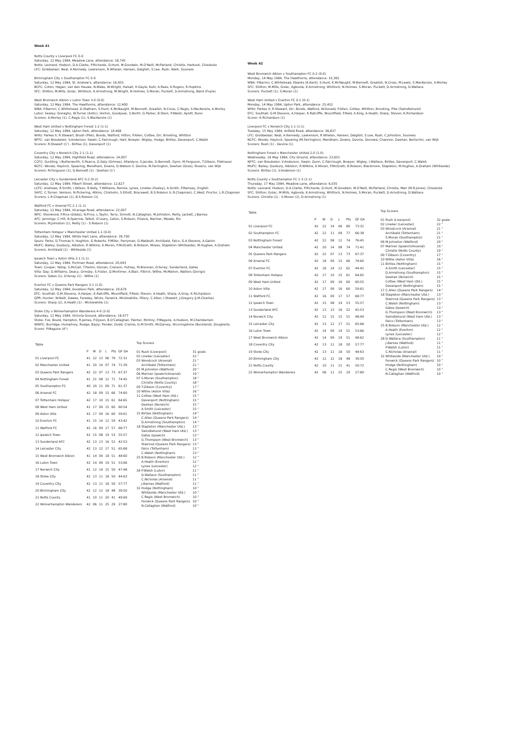Week 41
Notts County v Liverpool FC 0-0
Saturday, 12 May 1984, Meadow Lane, attendance: 18,745
Notts: Leonard; Hodson, D.A.Clarke, P.Richards, D.Hunt, M.Goodwin, M.O'Neill, McParland, Christie, Harkouk, Chiedozie
LFC: Grobbelaar; Neal, A.Kennedy, Lawrenson, R.Whelan, Hansen, Dalglish, S.Lee, Rush, Wark, Souness
Birmingham City v Southampton FC 0-0
Saturday, 12 May 1984, St. Andrew's, attendance: 16,455
BCFC: Coton; Hagan, van den Hauwe, N.Blake, W.Wright, Halsall, H.Gayle, Kuhl, A.Rees, K.Rogers, R.Hopkins
SFC: Shilton; M.Mills, Golac, Whitlock, K.Armstrong, M.Wright, N.Holmes, S.Moran, Puckett, D.Armstrong, Baird (Foyle)
West Bromwich Albion v Luton Town 3-0 (0-0)
Saturday, 12 May 1984, The Hawthorns, attendance: 12,400
WBA: P.Barron; C.Whitehead, D.Statham, S.Hunt, K.McNaught, M.Bennett, Grealish, N.Cross, C.Regis, S.MacKenzie, A.Morley
Luton: Sealey; Donaghy, W.Turner (Antic), Horton, Goodyear, S.North, G.Parker, B.Stein, P.Walsh, Aylott, Bunn
Scorers: A.Morley (1), C.Regis (1), S.MacKenzie (1)
West Ham United v Nottingham Forest 1-2 (1-1)
Saturday, 12 May 1984, Upton Park, attendance: 18.468
WHU: Parkes II; R.Stewart, Brush (Pike), Bonds, Walford, Hilton, P.Allen, Cottee, Orr, Brooking, Whitton
NFFC: van Breukelen; V.Anderson, Swain, C.Fairclough, Hart, Bowyer, Wigley, Hodge, Birtles, Davenport, C.Walsh
Scorers: R.Stewart (1') - Birtles (1), Davenport (1)
Coventry City v Norwich City 2-1 (1-1)
Saturday, 12 May 1984, Highfield Road, attendance: 14,007
CCFC: Suckling; I.Butterworth, S.Pearce, G.Daly (Grimes), Allardyce, S.Jacobs, D.Bennett, Gynn, M.Ferguson, T.Gibson, Platnauer
NCFC: Woods; Haylock, Spearing, Mendham, Downs, D.Watson II, Devine, M.Farrington, Deehan (Goss), Rosario, van Wijk
Scorers: M.Ferguson (1), D.Bennett (1) - Deehan (1')
Leicester City v Sunderland AFC 0-2 (0-2)
Saturday, 12 May 1984, Filbert Street, attendance: 12,627
LCFC: Andrews; R.Smith, I.Wilson, R.Kelly, T.Williams, Rennie, Lynex, Lineker (Feeley), A.Smith, P.Ramsey, English
SAFC: C.Turner; Venison, N.Pickering, Atkins, Chisholm, S.Elliott, Bracewell, B.S.Robson (L.R.Chapman), C.West, Proctor, L.R.Chapman
Scorers: L.R.Chapman (1), B.S.Robson (1)
Watford FC v Arsenal FC 2-1 (1-1)
Saturday, 12 May 1984, Vicarage Road, attendance: 22,007
WFC: Sherwood; P.Rice (Gibbs), N.Price, L.Taylor, Terry, Sinnott, N.Callaghan, M.Johnston, Reilly, Jackett, J.Barnes
AFC: Jennings; C.Hill, B.Sparrow, Talbot, O'Leary, Caton, S.Robson, P.Davis, Mariner, Meade, Rix
Scorers: M.Johnston (1), Reilly (1) - S.Robson (1)
Tottenham Hotspur v Manchester United 1-1 (0-0)
Saturday, 12 May 1984, White Hart Lane, attendance: 39,790
Spurs: Parks; D.Thomas II, Hughton, G.Roberts, P.Miller, Perryman, G.Mabbutt, Archibald, Falco, G.A.Stevens, A.Galvin
MUFC: Bailey; Duxbury, Albiston, R.Wilkins, K.Moran, P.McGrath, B.Robson, Moses, Stapleton (Whiteside), M.Hughes, A.Graham
Scorers: Archibald (1) - Whiteside (1)
Ipswich Town v Aston Villa 2-1 (1-1)
Saturday, 12 May 1984, Portman Road, attendance: 20,043
Town: Cooper; Yallop, S.McCall, T.Parkin, Osman, Cranson, Putney, M.Brennan, D'Avray, Sunderland, Gates
Villa: Day; G.Williams, Deacy, Ormsby, S.Foster, D.Mortimer, A.Blair, P.Birch, Withe, McMahon, Walters (Dorigo)
Scorers: Gates (1), D'Avray (1) - Withe (1)
Everton FC v Queens Park Rangers 3-1 (1-0)
Saturday, 12 May 1984, Goodison Park, attendance: 20,679
EFC: Southall; G.M.Stevens, A.Harper, K.Ratcliffe, Mountfield, P.Reid, Steven, A.Heath, Sharp, A.Gray, K.Richardson
QPR: Hucker; W.Neill, Dawes, Fereday, Wicks, Fenwick, Micklewhite, Fillery, C.Allen, I.Stewart, J.Gregory (J.M.Charles)
Scorers: Sharp (2), A.Heath (1) - Micklewhite (1)
Stoke City v Wolverhampton Wanderers 4-0 (2-0)
Saturday, 12 May 1984, Victoria Ground, attendance: 18,977
Stoke: Fox; Bould, Hampton, R.James, P.Dyson, B.O'Callaghan, Painter, McIlroy, P.Maguire, A.Hudson, M.Chamberlain
WWFC: Burridge; Humphrey, Rudge, Bayly, Pender, Dodd, Crainie, G.M.Smith, McGarvey, W.Livingstone (Buckland), Dougherty
Scorer: P.Maguire (4")
| Table | | | | | | |
| | P | W | D | L | Pts | GF GA |
| 01 Liverpool FC | 41 | 22 | 13 | 06 | 79 | 72:31 |
| 02 Manchester United | 41 | 20 | 14 | 07 | 74 | 71:39 |
| 03 Queens Park Rangers | 42 | 22 | 07 | 13 | 73 | 67:37 |
| 04 Nottingham Forest | 41 | 21 | 08 | 12 | 71 | 74:45 |
| 05 Southampton FC | 40 | 20 | 11 | 09 | 71 | 61:37 |
| 06 Arsenal FC | 42 | 18 | 09 | 15 | 66 | 74:60 |
| 07 Tottenham Hotspur | 42 | 17 | 10 | 15 | 61 | 64:65 |
| 08 West Ham United | 41 | 17 | 09 | 15 | 60 | 60:54 |
| 09 Aston Villa | 42 | 17 | 09 | 16 | 60 | 59:61 |
| 10 Everton FC | 41 | 15 | 14 | 12 | 59 | 43:42 |
| 11 Watford FC | 42 | 16 | 09 | 17 | 57 | 68:77 |
| 12 Ipswich Town | 42 | 15 | 08 | 19 | 53 | 55:57 |
| 13 Sunderland AFC | 42 | 13 | 13 | 16 | 52 | 42:53 |
| 14 Leicester City | 42 | 13 | 12 | 17 | 51 | 65:68 |
| 15 West Bromwich Albion | 41 | 14 | 09 | 18 | 51 | 48:60 |
| 16 Luton Town | 42 | 14 | 09 | 19 | 51 | 53:66 |
| 17 Norwich City | 41 | 12 | 14 | 15 | 50 | 47:48 |
| 18 Stoke City | 42 | 13 | 11 | 18 | 50 | 44:63 |
| 19 Coventry City | 42 | 13 | 11 | 18 | 50 | 57:77 |
| 20 Birmingham City | 42 | 12 | 12 | 18 | 48 | 39:50 |
| 21 Notts County | 41 | 10 | 11 | 20 | 41 | 49:69 |
| 22 Wolverhampton Wanderers | 42 | 06 | 11 | 25 | 29 | 27:80 |
| Top Scorers | |
| 01 Rush (Liverpool) | 31 goals |
| 02 Lineker (Leicester) | 22 " |
| 03 Woodcock (Arsenal) | 21 " |
| Archibald (Tottenham) | 21 " |
| 05 M.Johnston (Watford) | 20 " |
| 06 Mariner (Ipswich/Arsenal) | 19 " |
| 07 S.Moran (Southampton) | 18 " |
| Christie (Notts County) | 18 " |
| 09 T.Gibson (Coventry) | 17 " |
| 10 Withe (Aston Villa) | 16 " |
| 11 Cottee (West Ham Utd.) | 15 " |
| Davenport (Nottingham) | 15 " |
| Deehan (Norwich) | 15 " |
| A.Smith (Leicester) | 15 " |
| 15 Birtles (Nottingham) | 14 " |
| C.Allen (Queens Park Rangers) | 14 " |
| D.Armstrong (Southampton) | 14 " |
| 18 Stapleton (Manchester Utd.) | 13 " |
| Swindlehurst (West Ham Utd.) | 13 " |
| Gates (Ipswich) | 13 " |
| G.Thompson (West Bromwich) | 13 " |
| Stainrod (Queens Park Rangers) | 13 " |
| Falco (Tottenham) | 13 " |
| C.Walsh (Nottingham) | 13 " |
| 25 B.Robson (Manchester Utd.) | 12 " |
| A.Heath (Everton) | 12 " |
| Lynex (Leicester) | 12 " |
| 28 P.Walsh (Luton) | 11 " |
| D.Wallace (Southampton) | 11 " |
| C.Nicholas (Arsenal) | 11 " |
| J.Barnes (Watford) | 11 " |
| 32 Hodge (Nottingham) | 10 " |
| Whiteside (Manchester Utd.) | 10 " |
| C.Regis (West Bromwich) | 10 " |
| Fenwick (Queens Park Rangers) | 10 " |
| N.Callaghan (Watford) | 10 " |
Week 42
West Bromwich Albion v Southampton FC 0-2 (0-0)
Monday, 14 May 1984, The Hawthorns, attendance: 10,365
WBA: P.Barron; C.Whitehead, Ebanks (K.Kent), S.Hunt, K.McNaught, M.Bennett, Grealish, N.Cross, M.Lewis, S.MacKenzie, A.Morley
SFC: Shilton; M.Mills, Golac, Agboola, K.Armstrong, Whitlock, N.Holmes, S.Moran, Puckett, D.Armstrong, D.Wallace
Scorers: Puckett (1), S.Moran (1)
West Ham United v Everton FC 0-1 (0-1)
Monday, 14 May 1984, Upton Park, attendance: 25,452
WHU: Parkes II; R.Stewart, Orr, Bonds, Walford, W.Donald, P.Allen, Cottee, Whitton, Brooking, Pike (Swindlehurst)
EFC: Southall; G.M.Stevens, A.Harper, K.Ratcliffe, Mountfield, P.Reid, A.King, A.Heath, Sharp, Steven, K.Richardson
Scorer: K.Richardson (1)
Liverpool FC v Norwich City 1-1 (1-1)
Tuesday, 15 May 1984, Anfield Road, attendance: 38,837
LFC: Grobbelaar; Neal, A.Kennedy, Lawrenson, R.Whelan, Hansen, Dalglish, S.Lee, Rush, C.Johnston, Souness
NCFC: Woods; Haylock, Spearing (M.Farrington), Mendham, Downs, Devine, Donowa, Channon, Deehan, Bertschin, van Wijk
Scorers: Rush (1) - Devine (1)
Nottingham Forest v Manchester United 2-0 (1-0)
Wednesday, 16 May 1984, City Ground, attendance: 23,651
NFFC: van Breukelen; V.Anderson, Swain, Gunn, C.Fairclough, Bowyer, Wigley, I.Wallace, Birtles, Davenport, C.Walsh
MUFC: Bailey; Duxbury, Albiston, R.Wilkins, K.Moran, P.McGrath, B.Robson, Blackmore, Stapleton, M.Hughes, A.Graham (Whiteside)
Scorers: Birtles (1), V.Anderson (1)
Notts County v Southampton FC 1-3 (1-1)
Thursday, 17 May 1984, Meadow Lane, attendance: 6,035
Notts: Leonard; Hodson, D.A.Clarke, P.Richards, D.Hunt, M.Goodwin, M.O'Neill, McParland, Christie, Mair (M.R.Jones), Chiedozie
SFC: Shilton; Golac, M.Mills, Agboola, K.Armstrong, Whitlock, N.Holmes, S.Moran, Puckett, D.Armstrong, D.Wallace
Scorers: Christie (1) - S.Moran (2), D.Armstrong (1)
| Table | | | | | | |
| | P | W | D | L | Pts | GF GA |
| 01 Liverpool FC | 42 | 22 | 14 | 06 | 80 | 73:32 |
| 02 Southampton FC | 42 | 22 | 11 | 09 | 77 | 66:38 |
| 03 Nottingham Forest | 42 | 22 | 08 | 12 | 74 | 76:45 |
| 04 Manchester United | 42 | 20 | 14 | 08 | 74 | 71:41 |
| 05 Queens Park Rangers | 42 | 22 | 07 | 13 | 73 | 67:37 |
| 06 Arsenal FC | 42 | 18 | 09 | 15 | 66 | 74:60 |
| 07 Everton FC | 42 | 16 | 14 | 12 | 62 | 44:42 |
| 08 Tottenham Hotspur | 42 | 17 | 10 | 15 | 61 | 64:65 |
| 09 West Ham United | 42 | 17 | 09 | 16 | 60 | 60:55 |
| 10 Aston Villa | 42 | 17 | 09 | 16 | 60 | 59:61 |
| 11 Watford FC | 42 | 16 | 09 | 17 | 57 | 68:77 |
| 12 Ipswich Town | 42 | 15 | 08 | 19 | 53 | 55:57 |
| 13 Sunderland AFC | 42 | 13 | 13 | 16 | 52 | 42:53 |
| 14 Norwich City | 42 | 12 | 15 | 15 | 51 | 48:49 |
| 15 Leicester City | 42 | 13 | 12 | 17 | 51 | 65:68 |
| 16 Luton Town | 42 | 14 | 09 | 19 | 51 | 53:66 |
| 17 West Bromwich Albion | 42 | 14 | 09 | 19 | 51 | 48:62 |
| 18 Coventry City | 42 | 13 | 11 | 18 | 50 | 57:77 |
| 19 Stoke City | 42 | 13 | 11 | 18 | 50 | 44:63 |
| 20 Birmingham City | 42 | 12 | 12 | 18 | 48 | 39:50 |
| 21 Notts County | 42 | 10 | 11 | 21 | 41 | 50:72 |
| 22 Wolverhampton Wanderers | 42 | 06 | 11 | 25 | 29 | 27:80 |
| Top Scorers | |
| 01 Rush (Liverpool) | 32 goals |
| 02 Lineker (Leicester) | 22 " |
| 03 Woodcock (Arsenal) | 21 " |
| Archibald (Tottenham) | 21 " |
| S.Moran (Southampton) | 21 " |
| 06 M.Johnston (Watford) | 20 " |
| 07 Mariner (Ipswich/Arsenal) | 19 " |
| Christie (Notts County) | 19 " |
| 09 T.Gibson (Coventry) | 17 " |
| 10 Withe (Aston Villa) | 16 " |
| 11 Birtles (Nottingham) | 15 " |
| A.Smith (Leicester) | 15 " |
| D.Armstrong (Southampton) | 15 " |
| Deehan (Norwich) | 15 " |
| Cottee (West Ham Utd.) | 15 " |
| Davenport (Nottingham) | 15 " |
| 17 C.Allen (Queens Park Rangers) | 14 " |
| 18 Stapleton (Manchester Utd.) | 13 " |
| Stainrod (Queens Park Rangers) | 13 " |
| C.Walsh (Nottingham) | 13 " |
| Gates (Ipswich) | 13 " |
| G.Thompson (West Bromwich) | 13 " |
| Swindlehurst (West Ham Utd.) | 13 " |
| Falco (Tottenham) | 13 " |
| 25 B.Robson (Manchester Utd.) | 12 " |
| A.Heath (Everton) | 12 " |
| Lynex (Leicester) | 12 " |
| 28 D.Wallace (Southampton) | 11 " |
| J.Barnes (Watford) | 11 " |
| P.Walsh (Luton) | 11 " |
| C.Nicholas (Arsenal) | 11 " |
| 32 Whiteside (Manchester Utd.) | 10 " |
| Fenwick (Queens Park Rangers) | 10 " |
| Hodge (Nottingham) | 10 " |
| C.Regis (West Bromwich) | 10 " |
| N.Callaghan (Watford) | 10 " |